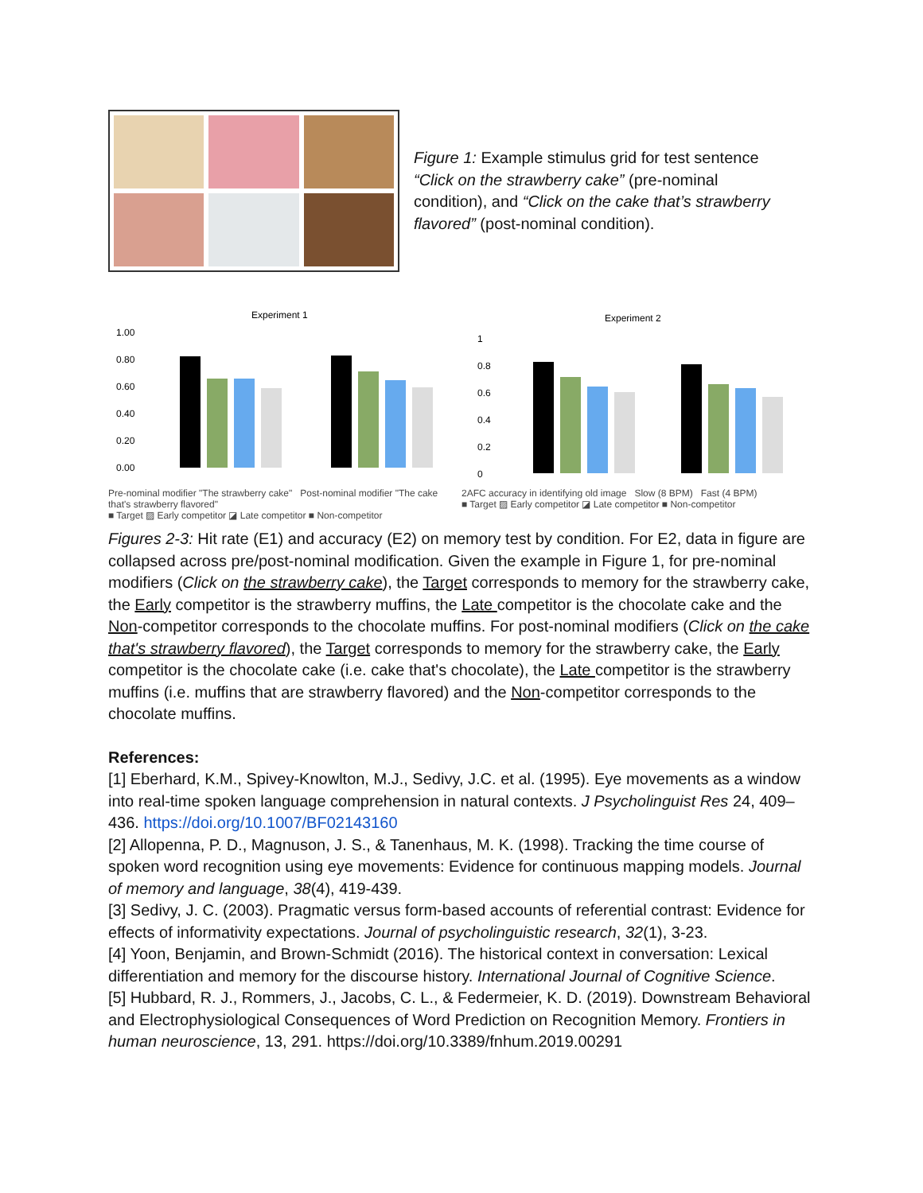Figure 1: Example stimulus grid for test sentence “Click on the strawberry cake” (pre-nominal condition), and “Click on the cake that’s strawberry flavored” (post-nominal condition).
Experiment 1
1.00
0.80
0.60
0.40
0.20
0.00
Pre-nominal modifier "The strawberry cake" Post-nominal modifier "The cake that's strawberry flavored"
■ Target ▨ Early competitor ◪ Late competitor ■ Non-competitor
Experiment 2
1
0.8
0.6
0.4
0.2
0
2AFC accuracy in identifying old image Slow (8 BPM) Fast (4 BPM)
■ Target ▨ Early competitor ◪ Late competitor ■ Non-competitor
Figures 2-3: Hit rate (E1) and accuracy (E2) on memory test by condition. For E2, data in figure are collapsed across pre/post-nominal modification. Given the example in Figure 1, for pre-nominal modifiers (Click on the strawberry cake), the Target corresponds to memory for the strawberry cake, the Early competitor is the strawberry muffins, the Late competitor is the chocolate cake and the Non-competitor corresponds to the chocolate muffins. For post-nominal modifiers (Click on the cake that's strawberry flavored), the Target corresponds to memory for the strawberry cake, the Early competitor is the chocolate cake (i.e. cake that's chocolate), the Late competitor is the strawberry muffins (i.e. muffins that are strawberry flavored) and the Non-competitor corresponds to the chocolate muffins.
References:
[1] Eberhard, K.M., Spivey-Knowlton, M.J., Sedivy, J.C. et al. (1995). Eye movements as a window into real-time spoken language comprehension in natural contexts. J Psycholinguist Res 24, 409–436. https://doi.org/10.1007/BF02143160
[2] Allopenna, P. D., Magnuson, J. S., & Tanenhaus, M. K. (1998). Tracking the time course of spoken word recognition using eye movements: Evidence for continuous mapping models. Journal of memory and language, 38(4), 419-439.
[3] Sedivy, J. C. (2003). Pragmatic versus form-based accounts of referential contrast: Evidence for effects of informativity expectations. Journal of psycholinguistic research, 32(1), 3-23.
[4] Yoon, Benjamin, and Brown-Schmidt (2016). The historical context in conversation: Lexical differentiation and memory for the discourse history. International Journal of Cognitive Science.
[5] Hubbard, R. J., Rommers, J., Jacobs, C. L., & Federmeier, K. D. (2019). Downstream Behavioral and Electrophysiological Consequences of Word Prediction on Recognition Memory. Frontiers in human neuroscience, 13, 291. https://doi.org/10.3389/fnhum.2019.00291